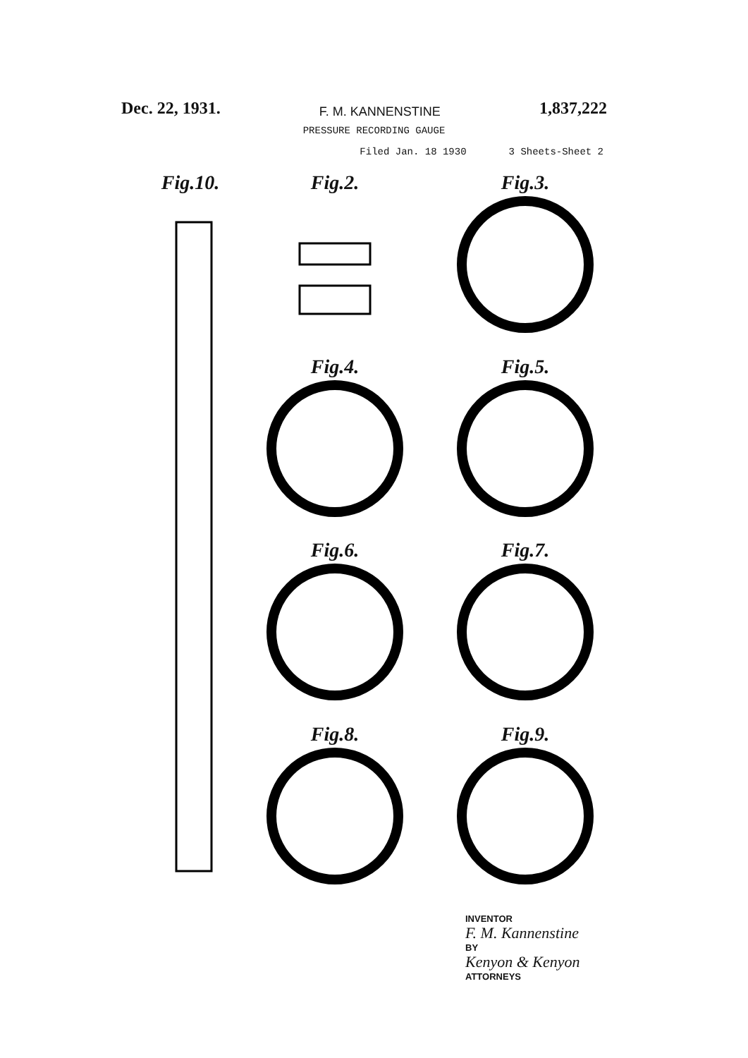Dec. 22, 1931. F. M. KANNENSTINE 1,837,222
PRESSURE RECORDING GAUGE
Filed Jan. 18 1930 3 Sheets-Sheet 2
Fig.10.
Fig.2.
Fig.3.
Fig.4.
Fig.5.
Fig.6.
Fig.7.
Fig.8.
Fig.9.
INVENTOR
F. M. Kannenstine
BY
Kenyon & Kenyon
ATTORNEYS